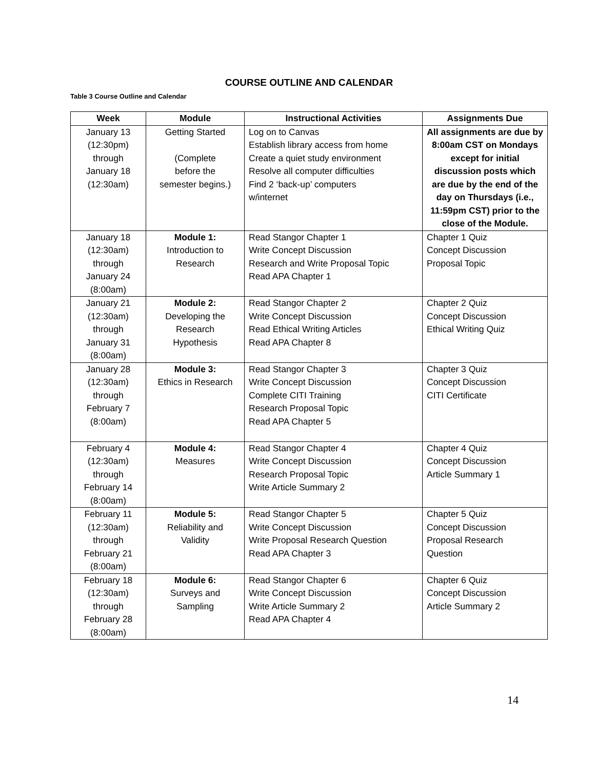COURSE OUTLINE AND CALENDAR
Table 3 Course Outline and Calendar
| Week | Module | Instructional Activities | Assignments Due |
| --- | --- | --- | --- |
| January 13 (12:30pm) through January 18 (12:30am) | Getting Started (Complete before the semester begins.) | Log on to Canvas Establish library access from home Create a quiet study environment Resolve all computer difficulties Find 2 ‘back-up’ computers w/internet | All assignments are due by 8:00am CST on Mondays except for initial discussion posts which are due by the end of the day on Thursdays (i.e., 11:59pm CST) prior to the close of the Module. |
| January 18 (12:30am) through January 24 (8:00am) | Module 1: Introduction to Research | Read Stangor Chapter 1 Write Concept Discussion Research and Write Proposal Topic Read APA Chapter 1 | Chapter 1 Quiz Concept Discussion Proposal Topic |
| January 21 (12:30am) through January 31 (8:00am) | Module 2: Developing the Research Hypothesis | Read Stangor Chapter 2 Write Concept Discussion Read Ethical Writing Articles Read APA Chapter 8 | Chapter 2 Quiz Concept Discussion Ethical Writing Quiz |
| January 28 (12:30am) through February 7 (8:00am) | Module 3: Ethics in Research | Read Stangor Chapter 3 Write Concept Discussion Complete CITI Training Research Proposal Topic Read APA Chapter 5 | Chapter 3 Quiz Concept Discussion CITI Certificate |
| February 4 (12:30am) through February 14 (8:00am) | Module 4: Measures | Read Stangor Chapter 4 Write Concept Discussion Research Proposal Topic Write Article Summary 2 | Chapter 4 Quiz Concept Discussion Article Summary 1 |
| February 11 (12:30am) through February 21 (8:00am) | Module 5: Reliability and Validity | Read Stangor Chapter 5 Write Concept Discussion Write Proposal Research Question Read APA Chapter 3 | Chapter 5 Quiz Concept Discussion Proposal Research Question |
| February 18 (12:30am) through February 28 (8:00am) | Module 6: Surveys and Sampling | Read Stangor Chapter 6 Write Concept Discussion Write Article Summary 2 Read APA Chapter 4 | Chapter 6 Quiz Concept Discussion Article Summary 2 |
14